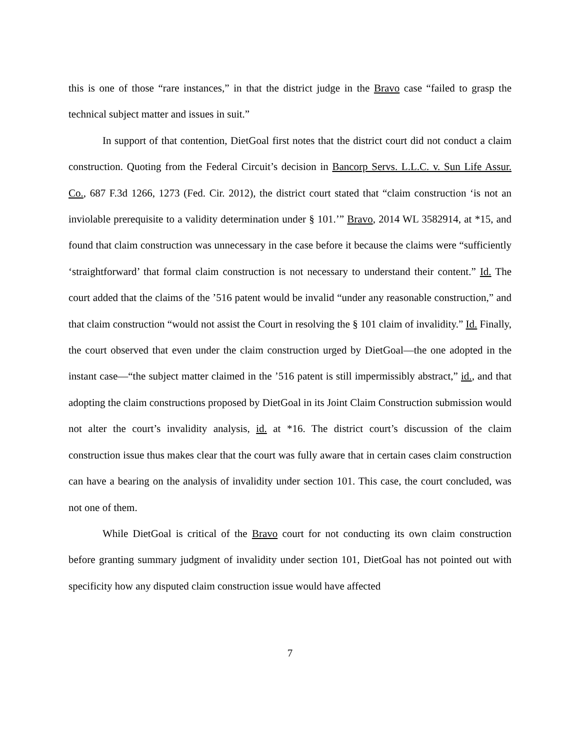this is one of those “rare instances,” in that the district judge in the Bravo case “failed to grasp the technical subject matter and issues in suit.”
In support of that contention, DietGoal first notes that the district court did not conduct a claim construction. Quoting from the Federal Circuit’s decision in Bancorp Servs. L.L.C. v. Sun Life Assur. Co., 687 F.3d 1266, 1273 (Fed. Cir. 2012), the district court stated that “claim construction ‘is not an inviolable prerequisite to a validity determination under § 101.’” Bravo, 2014 WL 3582914, at *15, and found that claim construction was unnecessary in the case before it because the claims were “sufficiently ‘straightforward’ that formal claim construction is not necessary to understand their content.” Id. The court added that the claims of the ’516 patent would be invalid “under any reasonable construction,” and that claim construction “would not assist the Court in resolving the § 101 claim of invalidity.” Id. Finally, the court observed that even under the claim construction urged by DietGoal—the one adopted in the instant case—“the subject matter claimed in the ’516 patent is still impermissibly abstract,” id., and that adopting the claim constructions proposed by DietGoal in its Joint Claim Construction submission would not alter the court’s invalidity analysis, id. at *16. The district court’s discussion of the claim construction issue thus makes clear that the court was fully aware that in certain cases claim construction can have a bearing on the analysis of invalidity under section 101. This case, the court concluded, was not one of them.
While DietGoal is critical of the Bravo court for not conducting its own claim construction before granting summary judgment of invalidity under section 101, DietGoal has not pointed out with specificity how any disputed claim construction issue would have affected
7